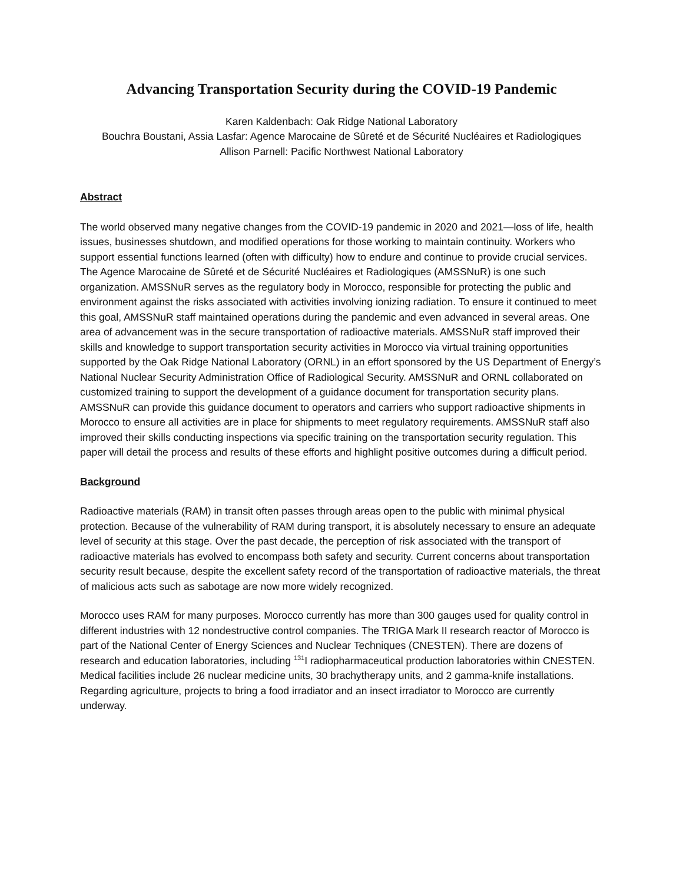Advancing Transportation Security during the COVID-19 Pandemic
Karen Kaldenbach: Oak Ridge National Laboratory
Bouchra Boustani, Assia Lasfar: Agence Marocaine de Sûreté et de Sécurité Nucléaires et Radiologiques
Allison Parnell: Pacific Northwest National Laboratory
Abstract
The world observed many negative changes from the COVID-19 pandemic in 2020 and 2021—loss of life, health issues, businesses shutdown, and modified operations for those working to maintain continuity. Workers who support essential functions learned (often with difficulty) how to endure and continue to provide crucial services. The Agence Marocaine de Sûreté et de Sécurité Nucléaires et Radiologiques (AMSSNuR) is one such organization. AMSSNuR serves as the regulatory body in Morocco, responsible for protecting the public and environment against the risks associated with activities involving ionizing radiation. To ensure it continued to meet this goal, AMSSNuR staff maintained operations during the pandemic and even advanced in several areas. One area of advancement was in the secure transportation of radioactive materials. AMSSNuR staff improved their skills and knowledge to support transportation security activities in Morocco via virtual training opportunities supported by the Oak Ridge National Laboratory (ORNL) in an effort sponsored by the US Department of Energy’s National Nuclear Security Administration Office of Radiological Security. AMSSNuR and ORNL collaborated on customized training to support the development of a guidance document for transportation security plans. AMSSNuR can provide this guidance document to operators and carriers who support radioactive shipments in Morocco to ensure all activities are in place for shipments to meet regulatory requirements. AMSSNuR staff also improved their skills conducting inspections via specific training on the transportation security regulation. This paper will detail the process and results of these efforts and highlight positive outcomes during a difficult period.
Background
Radioactive materials (RAM) in transit often passes through areas open to the public with minimal physical protection. Because of the vulnerability of RAM during transport, it is absolutely necessary to ensure an adequate level of security at this stage. Over the past decade, the perception of risk associated with the transport of radioactive materials has evolved to encompass both safety and security. Current concerns about transportation security result because, despite the excellent safety record of the transportation of radioactive materials, the threat of malicious acts such as sabotage are now more widely recognized.
Morocco uses RAM for many purposes. Morocco currently has more than 300 gauges used for quality control in different industries with 12 nondestructive control companies. The TRIGA Mark II research reactor of Morocco is part of the National Center of Energy Sciences and Nuclear Techniques (CNESTEN). There are dozens of research and education laboratories, including <sup>131</sup>I radiopharmaceutical production laboratories within CNESTEN. Medical facilities include 26 nuclear medicine units, 30 brachytherapy units, and 2 gamma-knife installations. Regarding agriculture, projects to bring a food irradiator and an insect irradiator to Morocco are currently underway.